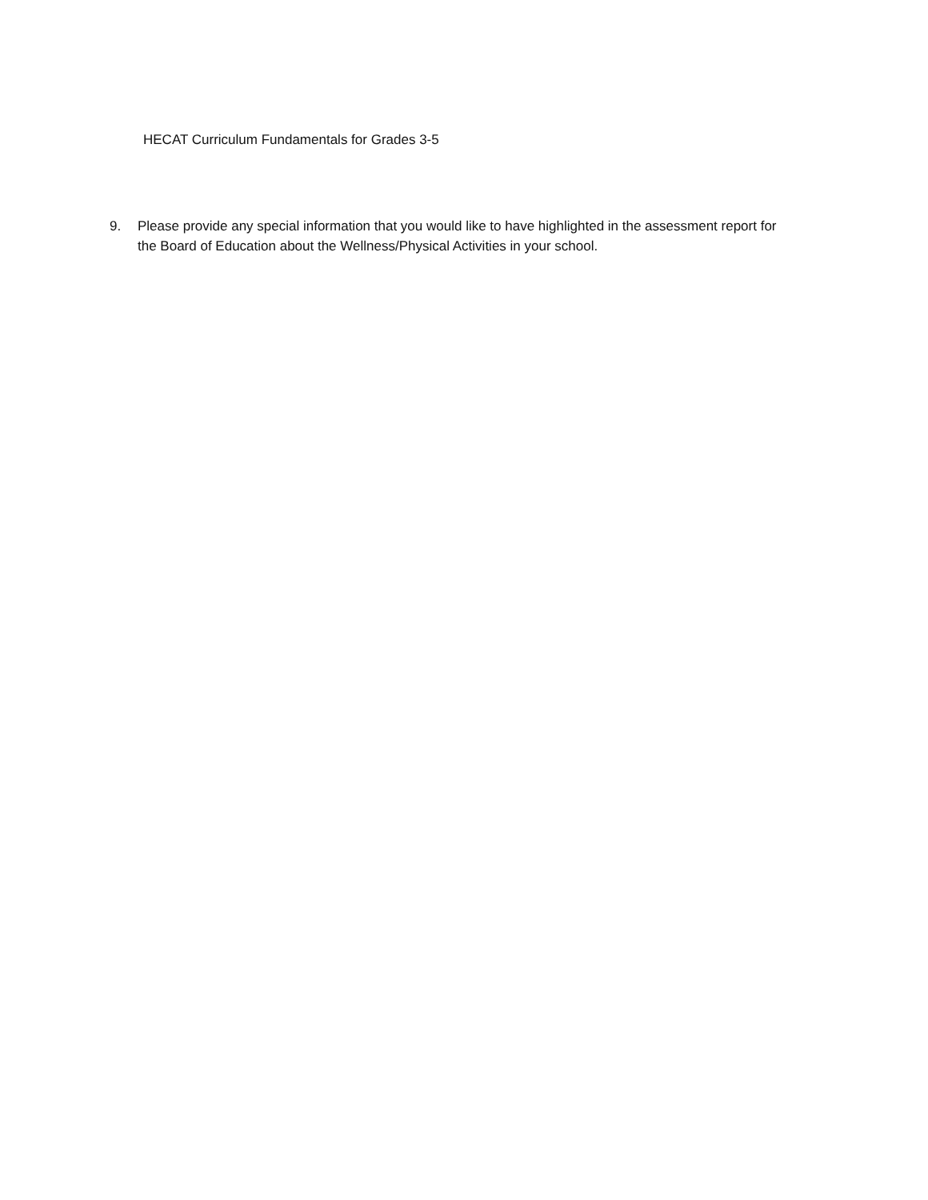HECAT Curriculum Fundamentals for Grades 3-5
9. Please provide any special information that you would like to have highlighted in the assessment report for the Board of Education about the Wellness/Physical Activities in your school.